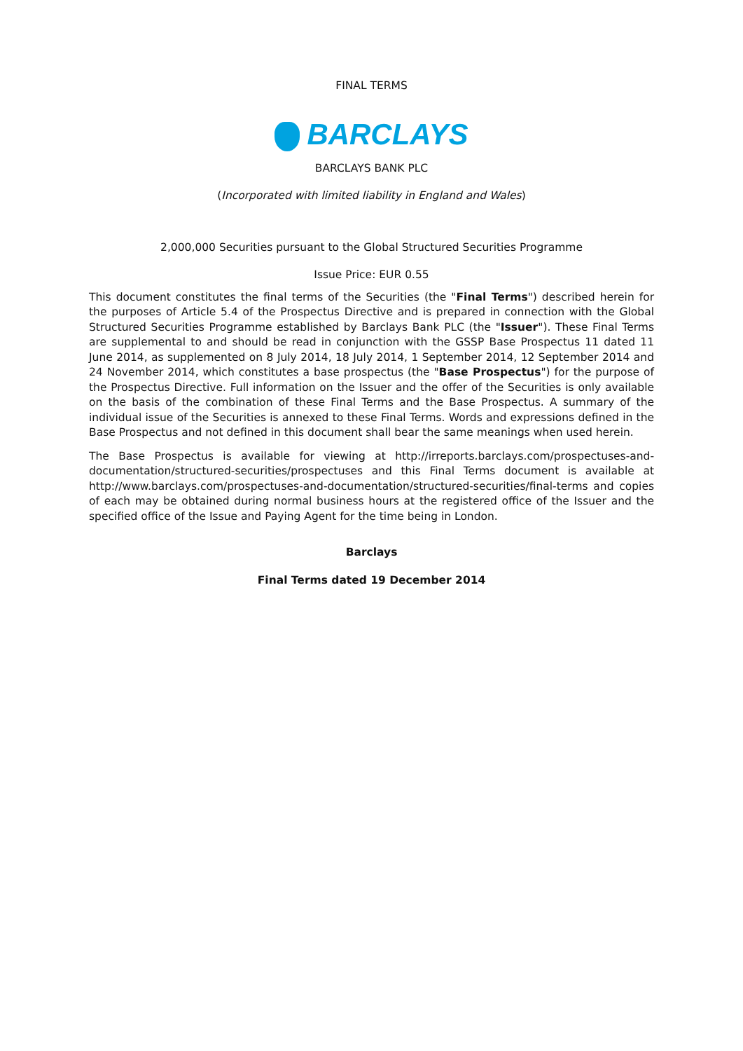FINAL TERMS
BARCLAYS
BARCLAYS BANK PLC
(Incorporated with limited liability in England and Wales)
2,000,000 Securities pursuant to the Global Structured Securities Programme
Issue Price: EUR 0.55
This document constitutes the final terms of the Securities (the "Final Terms") described herein for the purposes of Article 5.4 of the Prospectus Directive and is prepared in connection with the Global Structured Securities Programme established by Barclays Bank PLC (the "Issuer"). These Final Terms are supplemental to and should be read in conjunction with the GSSP Base Prospectus 11 dated 11 June 2014, as supplemented on 8 July 2014, 18 July 2014, 1 September 2014, 12 September 2014 and 24 November 2014, which constitutes a base prospectus (the "Base Prospectus") for the purpose of the Prospectus Directive. Full information on the Issuer and the offer of the Securities is only available on the basis of the combination of these Final Terms and the Base Prospectus. A summary of the individual issue of the Securities is annexed to these Final Terms. Words and expressions defined in the Base Prospectus and not defined in this document shall bear the same meanings when used herein.
The Base Prospectus is available for viewing at http://irreports.barclays.com/prospectuses-and-documentation/structured-securities/prospectuses and this Final Terms document is available at http://www.barclays.com/prospectuses-and-documentation/structured-securities/final-terms and copies of each may be obtained during normal business hours at the registered office of the Issuer and the specified office of the Issue and Paying Agent for the time being in London.
Barclays
Final Terms dated 19 December 2014